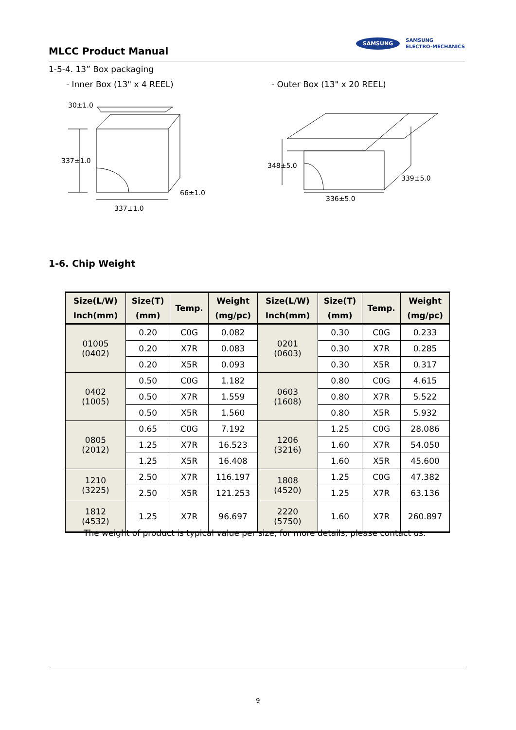MLCC Product Manual
SAMSUNG SAMSUNG
ELECTRO-MECHANICS
1-5-4. 13” Box packaging
- Inner Box (13" x 4 REEL) - Outer Box (13" x 20 REEL)
30±1.0
337±1.0
66±1.0
337±1.0
348±5.0
339±5.0
336±5.0
1-6. Chip Weight
| Size(L/W) Inch(mm) | Size(T) (mm) | Temp. | Weight (mg/pc) | Size(L/W) Inch(mm) | Size(T) (mm) | Temp. | Weight (mg/pc) |
| --- | --- | --- | --- | --- | --- | --- | --- |
| 01005 (0402) | 0.20 | C0G | 0.082 | 0201 (0603) | 0.30 | C0G | 0.233 |
| | 0.20 | X7R | 0.083 | | 0.30 | X7R | 0.285 |
| | 0.20 | X5R | 0.093 | | 0.30 | X5R | 0.317 |
| 0402 (1005) | 0.50 | C0G | 1.182 | 0603 (1608) | 0.80 | C0G | 4.615 |
| | 0.50 | X7R | 1.559 | | 0.80 | X7R | 5.522 |
| | 0.50 | X5R | 1.560 | | 0.80 | X5R | 5.932 |
| 0805 (2012) | 0.65 | C0G | 7.192 | 1206 (3216) | 1.25 | C0G | 28.086 |
| | 1.25 | X7R | 16.523 | | 1.60 | X7R | 54.050 |
| | 1.25 | X5R | 16.408 | | 1.60 | X5R | 45.600 |
| 1210 (3225) | 2.50 | X7R | 116.197 | 1808 (4520) | 1.25 | C0G | 47.382 |
| | 2.50 | X5R | 121.253 | | 1.25 | X7R | 63.136 |
| 1812 (4532) | 1.25 | X7R | 96.697 | 2220 (5750) | 1.60 | X7R | 260.897 |
The weight of product is typical value per size, for more details, please contact us.
9